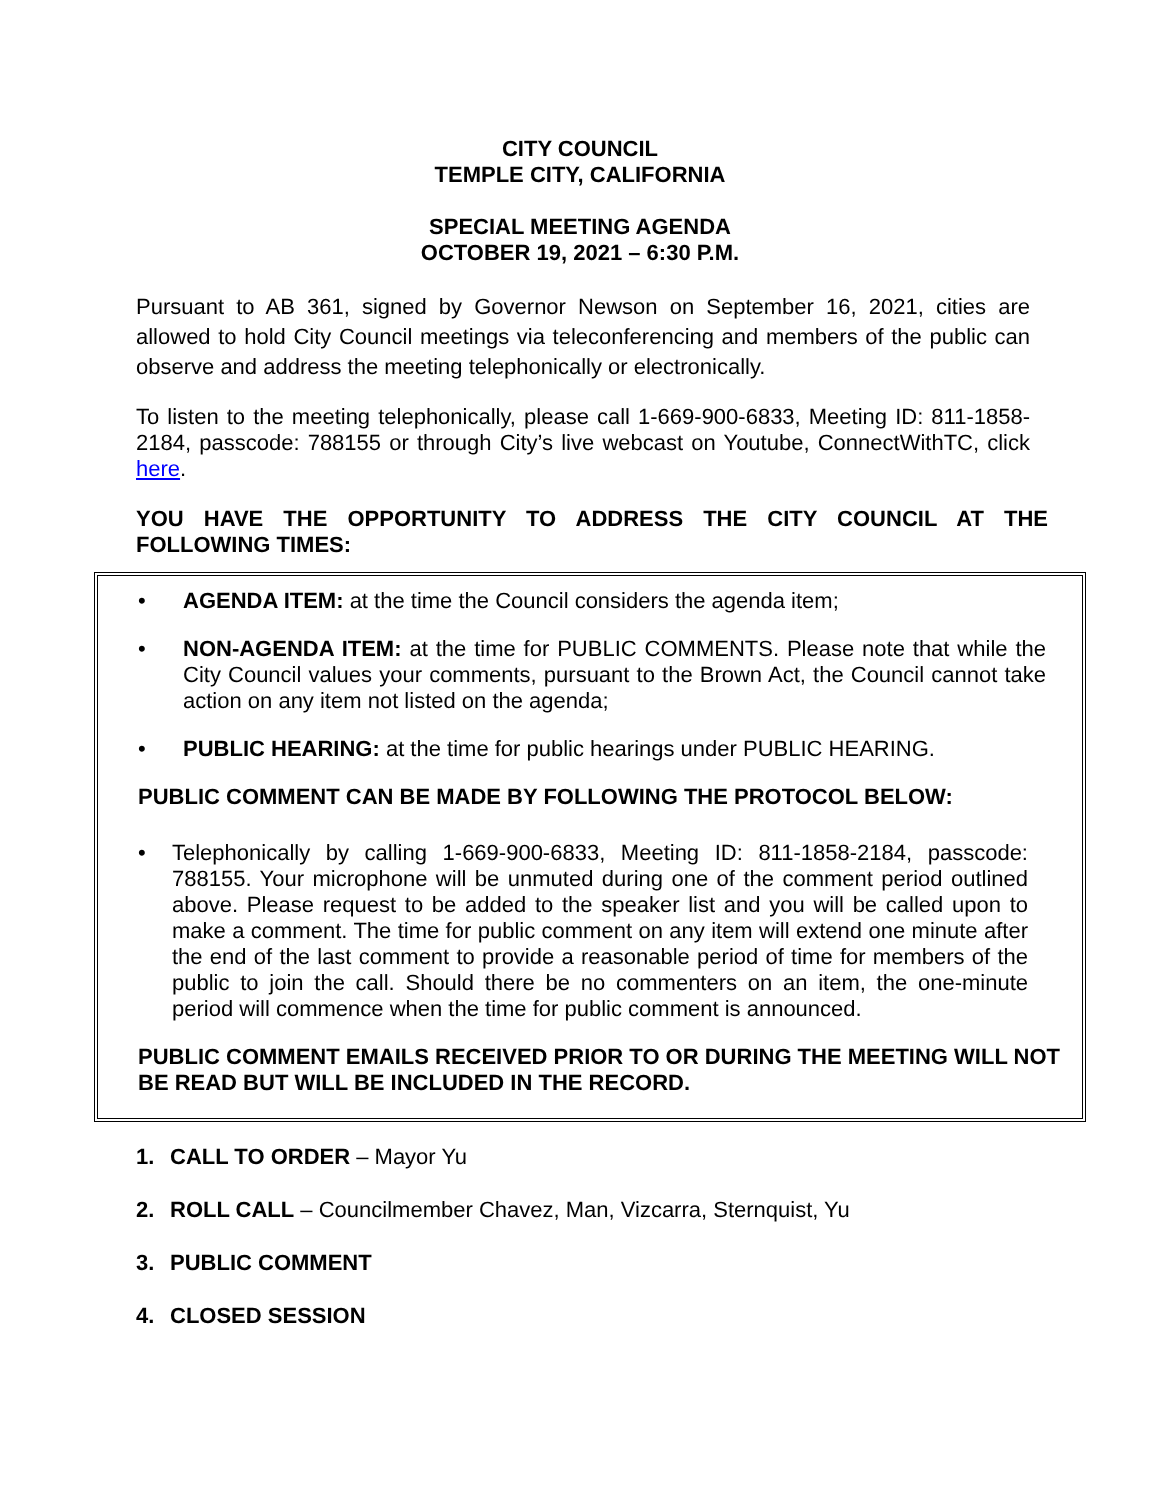CITY COUNCIL
TEMPLE CITY, CALIFORNIA
SPECIAL MEETING AGENDA
OCTOBER 19, 2021 – 6:30 P.M.
Pursuant to AB 361, signed by Governor Newson on September 16, 2021, cities are allowed to hold City Council meetings via teleconferencing and members of the public can observe and address the meeting telephonically or electronically.
To listen to the meeting telephonically, please call 1-669-900-6833, Meeting ID: 811-1858-2184, passcode: 788155 or through City’s live webcast on Youtube, ConnectWithTC, click here.
YOU HAVE THE OPPORTUNITY TO ADDRESS THE CITY COUNCIL AT THE FOLLOWING TIMES:
• AGENDA ITEM: at the time the Council considers the agenda item;
• NON-AGENDA ITEM: at the time for PUBLIC COMMENTS. Please note that while the City Council values your comments, pursuant to the Brown Act, the Council cannot take action on any item not listed on the agenda;
• PUBLIC HEARING: at the time for public hearings under PUBLIC HEARING.
PUBLIC COMMENT CAN BE MADE BY FOLLOWING THE PROTOCOL BELOW:
• Telephonically by calling 1-669-900-6833, Meeting ID: 811-1858-2184, passcode: 788155. Your microphone will be unmuted during one of the comment period outlined above. Please request to be added to the speaker list and you will be called upon to make a comment. The time for public comment on any item will extend one minute after the end of the last comment to provide a reasonable period of time for members of the public to join the call. Should there be no commenters on an item, the one-minute period will commence when the time for public comment is announced.
PUBLIC COMMENT EMAILS RECEIVED PRIOR TO OR DURING THE MEETING WILL NOT BE READ BUT WILL BE INCLUDED IN THE RECORD.
1. CALL TO ORDER – Mayor Yu
2. ROLL CALL – Councilmember Chavez, Man, Vizcarra, Sternquist, Yu
3. PUBLIC COMMENT
4. CLOSED SESSION